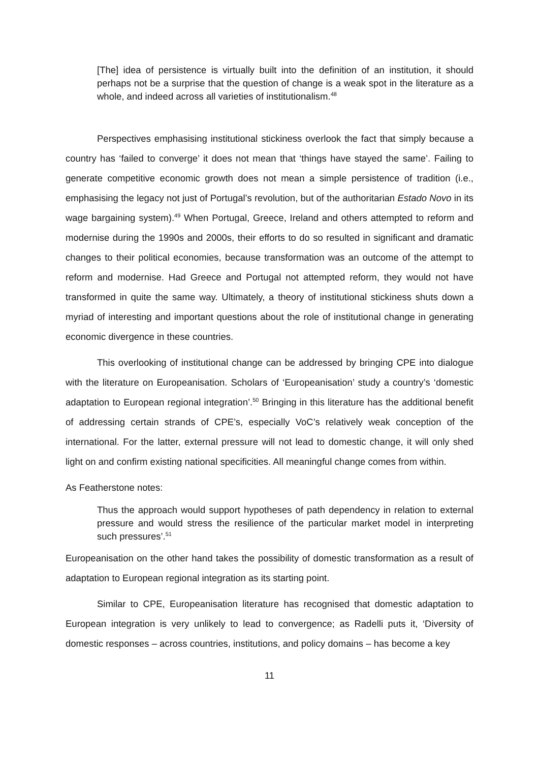[The] idea of persistence is virtually built into the definition of an institution, it should perhaps not be a surprise that the question of change is a weak spot in the literature as a whole, and indeed across all varieties of institutionalism.<sup>48</sup>
Perspectives emphasising institutional stickiness overlook the fact that simply because a country has ‘failed to converge’ it does not mean that ‘things have stayed the same’. Failing to generate competitive economic growth does not mean a simple persistence of tradition (i.e., emphasising the legacy not just of Portugal’s revolution, but of the authoritarian Estado Novo in its wage bargaining system).<sup>49</sup> When Portugal, Greece, Ireland and others attempted to reform and modernise during the 1990s and 2000s, their efforts to do so resulted in significant and dramatic changes to their political economies, because transformation was an outcome of the attempt to reform and modernise. Had Greece and Portugal not attempted reform, they would not have transformed in quite the same way. Ultimately, a theory of institutional stickiness shuts down a myriad of interesting and important questions about the role of institutional change in generating economic divergence in these countries.
This overlooking of institutional change can be addressed by bringing CPE into dialogue with the literature on Europeanisation. Scholars of ‘Europeanisation’ study a country’s ‘domestic adaptation to European regional integration’.<sup>50</sup> Bringing in this literature has the additional benefit of addressing certain strands of CPE’s, especially VoC’s relatively weak conception of the international. For the latter, external pressure will not lead to domestic change, it will only shed light on and confirm existing national specificities. All meaningful change comes from within.
As Featherstone notes:
Thus the approach would support hypotheses of path dependency in relation to external pressure and would stress the resilience of the particular market model in interpreting such pressures’.<sup>51</sup>
Europeanisation on the other hand takes the possibility of domestic transformation as a result of adaptation to European regional integration as its starting point.
Similar to CPE, Europeanisation literature has recognised that domestic adaptation to European integration is very unlikely to lead to convergence; as Radelli puts it, ‘Diversity of domestic responses – across countries, institutions, and policy domains – has become a key
11